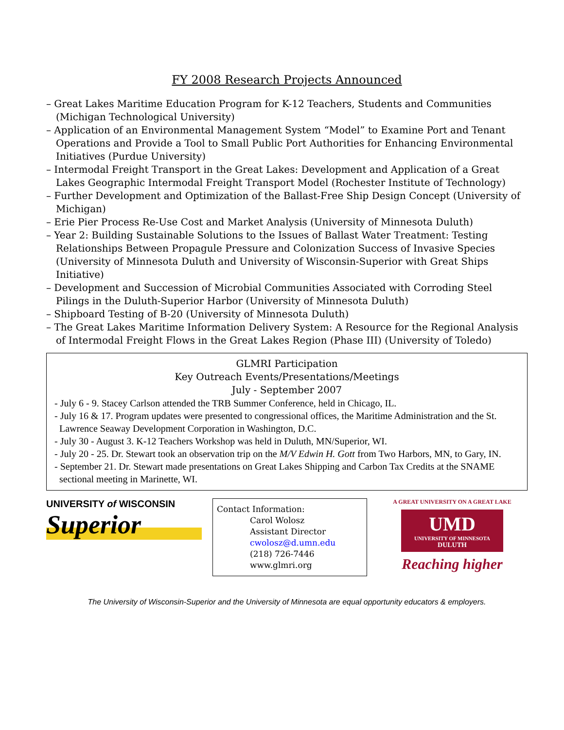FY 2008 Research Projects Announced
– Great Lakes Maritime Education Program for K-12 Teachers, Students and Communities (Michigan Technological University)
– Application of an Environmental Management System “Model” to Examine Port and Tenant Operations and Provide a Tool to Small Public Port Authorities for Enhancing Environmental Initiatives (Purdue University)
– Intermodal Freight Transport in the Great Lakes: Development and Application of a Great Lakes Geographic Intermodal Freight Transport Model (Rochester Institute of Technology)
– Further Development and Optimization of the Ballast-Free Ship Design Concept (University of Michigan)
– Erie Pier Process Re-Use Cost and Market Analysis (University of Minnesota Duluth)
– Year 2: Building Sustainable Solutions to the Issues of Ballast Water Treatment: Testing Relationships Between Propagule Pressure and Colonization Success of Invasive Species (University of Minnesota Duluth and University of Wisconsin-Superior with Great Ships Initiative)
– Development and Succession of Microbial Communities Associated with Corroding Steel Pilings in the Duluth-Superior Harbor (University of Minnesota Duluth)
– Shipboard Testing of B-20 (University of Minnesota Duluth)
– The Great Lakes Maritime Information Delivery System: A Resource for the Regional Analysis of Intermodal Freight Flows in the Great Lakes Region (Phase III) (University of Toledo)
GLMRI Participation
Key Outreach Events/Presentations/Meetings
July - September 2007
- July 6 - 9. Stacey Carlson attended the TRB Summer Conference, held in Chicago, IL.
- July 16 & 17. Program updates were presented to congressional offices, the Maritime Administration and the St. Lawrence Seaway Development Corporation in Washington, D.C.
- July 30 - August 3. K-12 Teachers Workshop was held in Duluth, MN/Superior, WI.
- July 20 - 25. Dr. Stewart took an observation trip on the M/V Edwin H. Gott from Two Harbors, MN, to Gary, IN.
- September 21. Dr. Stewart made presentations on Great Lakes Shipping and Carbon Tax Credits at the SNAME sectional meeting in Marinette, WI.
UNIVERSITY of WISCONSIN
Superior
Contact Information:
Carol Wolosz
Assistant Director
cwolosz@d.umn.edu
(218) 726-7446
www.glmri.org
A GREAT UNIVERSITY ON A GREAT LAKE
UMD
UNIVERSITY OF MINNESOTA
DULUTH
Reaching higher
The University of Wisconsin-Superior and the University of Minnesota are equal opportunity educators & employers.